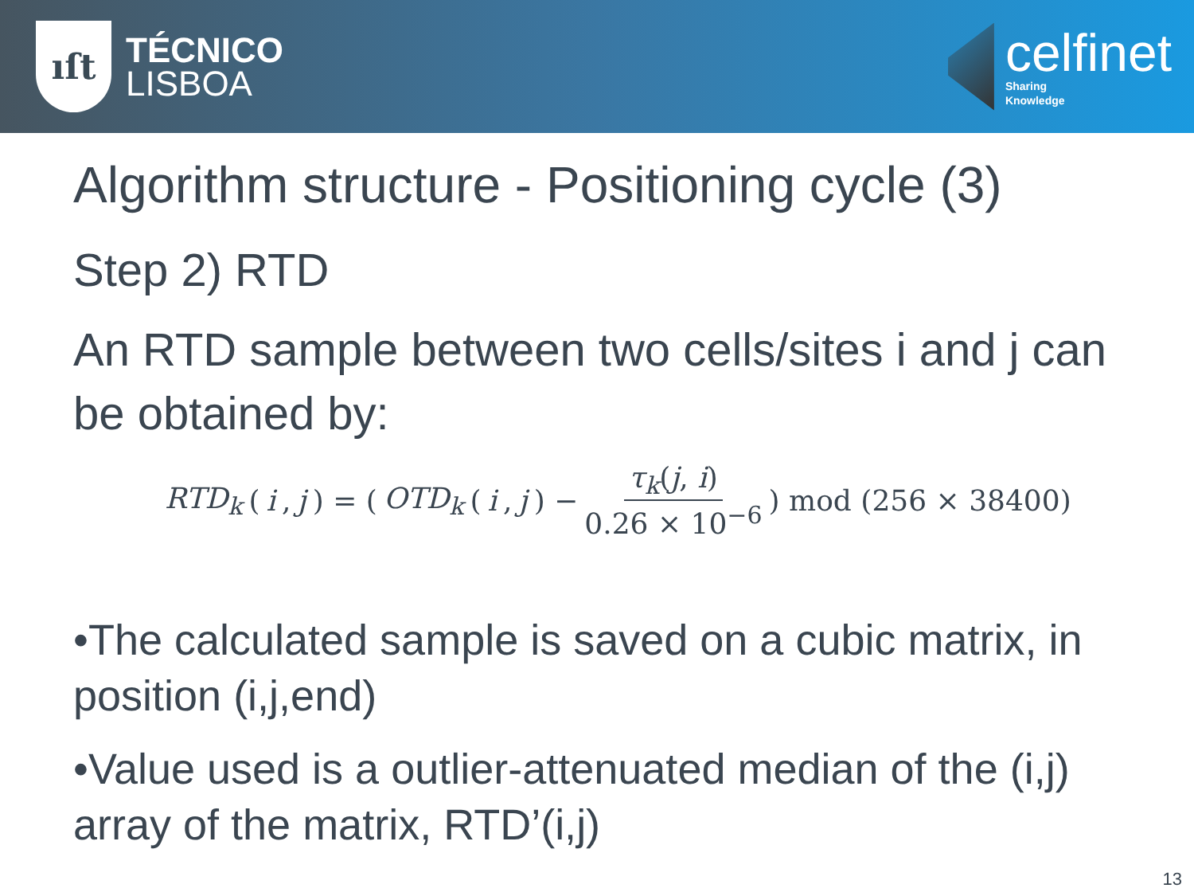ıſt
TÉCNICO
LISBOA
celfinet
Sharing
Knowledge
Algorithm structure - Positioning cycle (3)
Step 2) RTD
An RTD sample between two cells/sites i and j can be obtained by:
RTD<sub>k</sub> (i, j) = (OTD<sub>k</sub> (i, j) − τ<sub>k</sub>(j, i) 0.26 × 10<sup>−6</sup>) mod (256 × 38400)
•The calculated sample is saved on a cubic matrix, in position (i,j,end)
•Value used is a outlier-attenuated median of the (i,j) array of the matrix, RTD’(i,j)
13